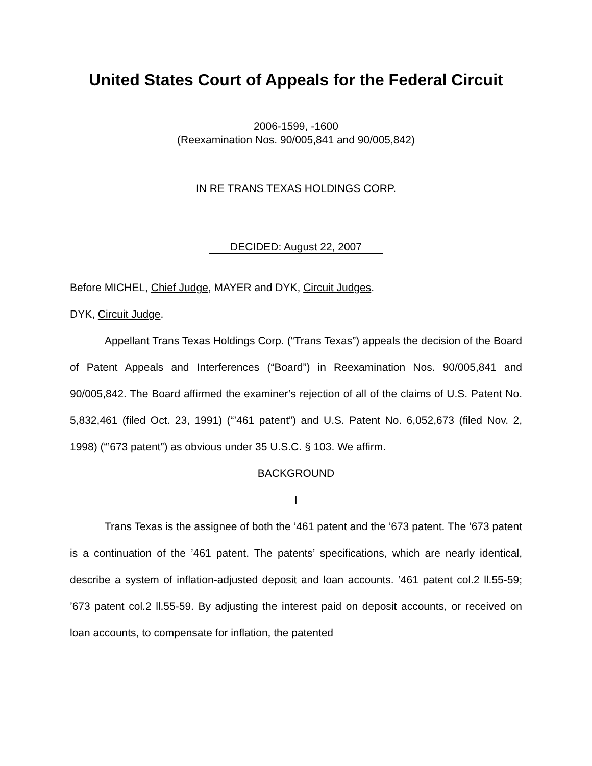United States Court of Appeals for the Federal Circuit
2006-1599, -1600
(Reexamination Nos. 90/005,841 and 90/005,842)
IN RE TRANS TEXAS HOLDINGS CORP.
DECIDED: August 22, 2007
Before MICHEL, Chief Judge, MAYER and DYK, Circuit Judges.
DYK, Circuit Judge.
Appellant Trans Texas Holdings Corp. (“Trans Texas”) appeals the decision of the Board of Patent Appeals and Interferences (“Board”) in Reexamination Nos. 90/005,841 and 90/005,842. The Board affirmed the examiner’s rejection of all of the claims of U.S. Patent No. 5,832,461 (filed Oct. 23, 1991) (“’461 patent”) and U.S. Patent No. 6,052,673 (filed Nov. 2, 1998) (“’673 patent”) as obvious under 35 U.S.C. § 103. We affirm.
BACKGROUND
I
Trans Texas is the assignee of both the ’461 patent and the ’673 patent. The ’673 patent is a continuation of the ’461 patent. The patents’ specifications, which are nearly identical, describe a system of inflation-adjusted deposit and loan accounts. ’461 patent col.2 ll.55-59; ’673 patent col.2 ll.55-59. By adjusting the interest paid on deposit accounts, or received on loan accounts, to compensate for inflation, the patented